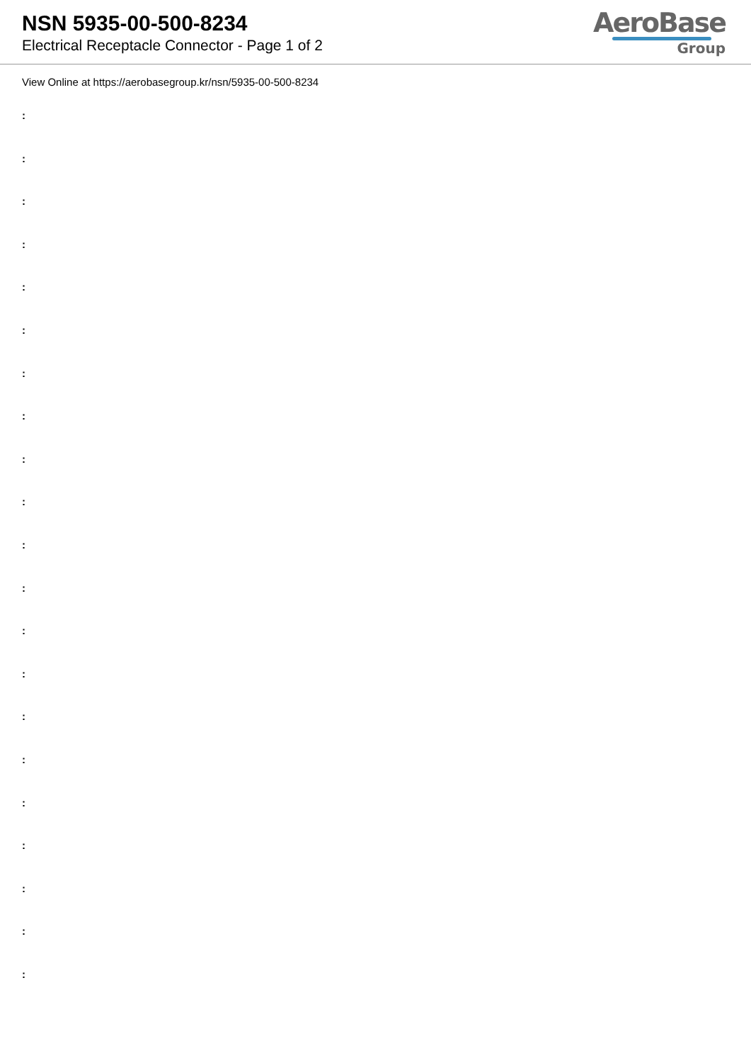NSN 5935-00-500-8234
Electrical Receptacle Connector - Page 1 of 2
AeroBase
Group
View Online at https://aerobasegroup.kr/nsn/5935-00-500-8234
:
:
:
:
:
:
:
:
:
:
:
:
:
:
:
:
:
:
:
:
: